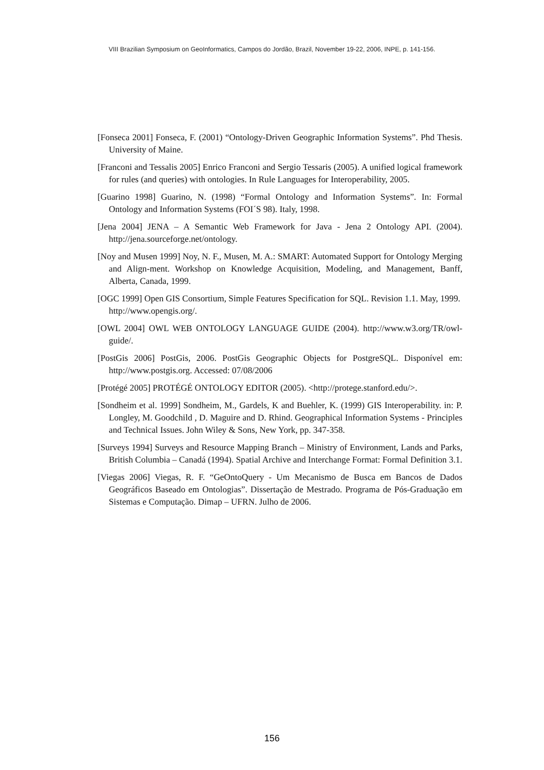VIII Brazilian Symposium on GeoInformatics, Campos do Jordão, Brazil, November 19-22, 2006, INPE, p. 141-156.
[Fonseca 2001] Fonseca, F. (2001) “Ontology-Driven Geographic Information Systems”. Phd Thesis. University of Maine.
[Franconi and Tessalis 2005] Enrico Franconi and Sergio Tessaris (2005). A unified logical framework for rules (and queries) with ontologies. In Rule Languages for Interoperability, 2005.
[Guarino 1998] Guarino, N. (1998) “Formal Ontology and Information Systems”. In: Formal Ontology and Information Systems (FOI´S 98). Italy, 1998.
[Jena 2004] JENA – A Semantic Web Framework for Java - Jena 2 Ontology API. (2004). http://jena.sourceforge.net/ontology.
[Noy and Musen 1999] Noy, N. F., Musen, M. A.: SMART: Automated Support for Ontology Merging and Align-ment. Workshop on Knowledge Acquisition, Modeling, and Management, Banff, Alberta, Canada, 1999.
[OGC 1999] Open GIS Consortium, Simple Features Specification for SQL. Revision 1.1. May, 1999. http://www.opengis.org/.
[OWL 2004] OWL WEB ONTOLOGY LANGUAGE GUIDE (2004). http://www.w3.org/TR/owl-guide/.
[PostGis 2006] PostGis, 2006. PostGis Geographic Objects for PostgreSQL. Disponível em: http://www.postgis.org. Accessed: 07/08/2006
[Protégé 2005] PROTÉGÉ ONTOLOGY EDITOR (2005). <http://protege.stanford.edu/>.
[Sondheim et al. 1999] Sondheim, M., Gardels, K and Buehler, K. (1999) GIS Interoperability. in: P. Longley, M. Goodchild , D. Maguire and D. Rhind. Geographical Information Systems - Principles and Technical Issues. John Wiley & Sons, New York, pp. 347-358.
[Surveys 1994] Surveys and Resource Mapping Branch – Ministry of Environment, Lands and Parks, British Columbia – Canadá (1994). Spatial Archive and Interchange Format: Formal Definition 3.1.
[Viegas 2006] Viegas, R. F. “GeOntoQuery - Um Mecanismo de Busca em Bancos de Dados Geográficos Baseado em Ontologias”. Dissertação de Mestrado. Programa de Pós-Graduação em Sistemas e Computação. Dimap – UFRN. Julho de 2006.
156